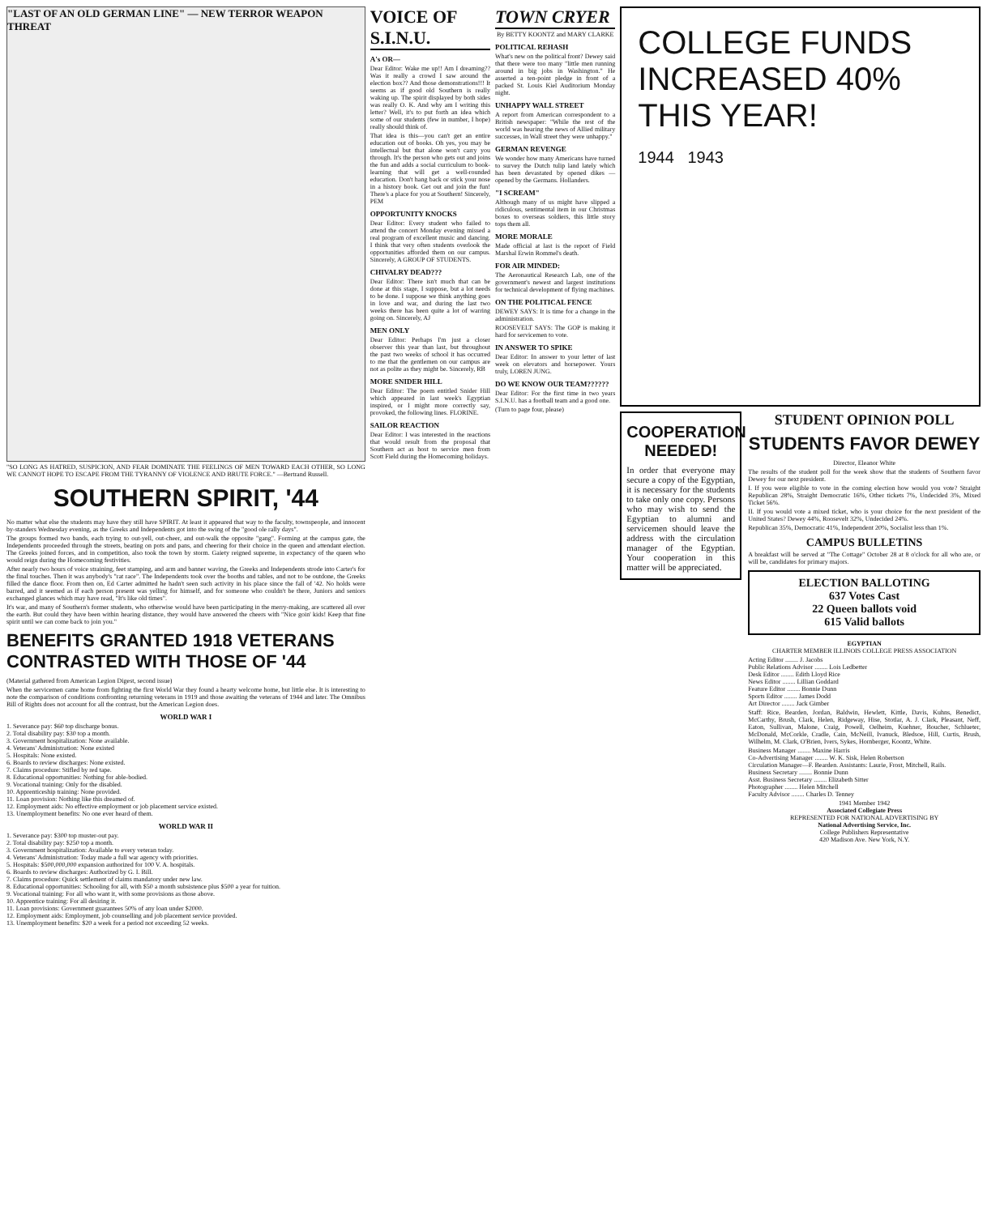"LAST OF AN OLD GERMAN LINE" — NEW TERROR WEAPON THREAT
"SO LONG AS HATRED, SUSPICION, AND FEAR DOMINATE THE FEELINGS OF MEN TOWARD EACH OTHER, SO LONG WE CANNOT HOPE TO ESCAPE FROM THE TYRANNY OF VIOLENCE AND BRUTE FORCE." —Bertrand Russell.
SOUTHERN SPIRIT, '44
No matter what else the students may have they still have SPIRIT. At least it appeared that way to the faculty, townspeople, and innocent by-standers Wednesday evening, as the Greeks and Independents got into the swing of the "good ole rally days".
The groups formed two bands, each trying to out-yell, out-cheer, and out-walk the opposite "gang". Forming at the campus gate, the Independents proceeded through the streets, beating on pots and pans, and cheering for their choice in the queen and attendant election. The Greeks joined forces, and in competition, also took the town by storm. Gaiety reigned supreme, in expectancy of the queen who would reign during the Homecoming festivities.
After nearly two hours of voice straining, feet stamping, and arm and banner waving, the Greeks and Independents strode into Carter's for the final touches. Then it was anybody's "rat race". The Independents took over the booths and tables, and not to be outdone, the Greeks filled the dance floor. From then on, Ed Carter admitted he hadn't seen such activity in his place since the fall of '42. No holds were barred, and it seemed as if each person present was yelling for himself, and for someone who couldn't be there, Juniors and seniors exchanged glances which may have read, "It's like old times".
It's war, and many of Southern's former students, who otherwise would have been participating in the merry-making, are scattered all over the earth. But could they have been within hearing distance, they would have answered the cheers with "Nice goin' kids! Keep that fine spirit until we can come back to join you."
BENEFITS GRANTED 1918 VETERANS
CONTRASTED WITH THOSE OF '44
(Material gathered from American Legion Digest, second issue)
When the servicemen came home from fighting the first World War they found a hearty welcome home, but little else. It is interesting to note the comparison of conditions confronting returning veterans in 1919 and those awaiting the veterans of 1944 and later. The Omnibus Bill of Rights does not account for all the contrast, but the American Legion does.
WORLD WAR I
1. Severance pay: $60 top discharge bonus.
2. Total disability pay: $30 top a month.
3. Government hospitalization: None available.
4. Veterans' Administration: None existed
5. Hospitals: None existed.
6. Boards to review discharges: None existed.
7. Claims procedure: Stifled by red tape.
8. Educational opportunities: Nothing for able-bodied.
9. Vocational training: Only for the disabled.
10. Apprenticeship training: None provided.
11. Loan provision: Nothing like this dreamed of.
12. Employment aids: No effective employment or job placement service existed.
13. Unemployment benefits: No one ever heard of them.
WORLD WAR II
1. Severance pay: $300 top muster-out pay.
2. Total disability pay: $250 top a month.
3. Government hospitalization: Available to every veteran today.
4. Veterans' Administration: Today made a full war agency with priorities.
5. Hospitals: $500,000,000 expansion authorized for 100 V. A. hospitals.
6. Boards to review discharges: Authorized by G. I. Bill.
7. Claims procedure: Quick settlement of claims mandatory under new law.
8. Educational opportunities: Schooling for all, with $50 a month subsistence plus $500 a year for tuition.
9. Vocational training: For all who want it, with some provisions as those above.
10. Apprentice training: For all desiring it.
11. Loan provisions: Government guarantees 50% of any loan under $2000.
12. Employment aids: Employment, job counselling and job placement service provided.
13. Unemployment benefits: $20 a week for a period not exceeding 52 weeks.
VOICE OF S.I.N.U.
A's OR—
Dear Editor: Wake me up!! Am I dreaming?? Was it really a crowd I saw around the election box?? And those demonstrations!!! It seems as if good old Southern is really waking up. The spirit displayed by both sides was really O. K. And why am I writing this letter? Well, it's to put forth an idea which some of our students (few in number, I hope) really should think of.
That idea is this—you can't get an entire education out of books. Oh yes, you may be intellectual but that alone won't carry you through. It's the person who gets out and joins the fun and adds a social curriculum to book-learning that will get a well-rounded education. Don't hang back or stick your nose in a history book. Get out and join the fun! There's a place for you at Southern! Sincerely, PEM
OPPORTUNITY KNOCKS
Dear Editor: Every student who failed to attend the concert Monday evening missed a real program of excellent music and dancing. I think that very often students overlook the opportunities afforded them on our campus. Sincerely, A GROUP OF STUDENTS.
CHIVALRY DEAD???
Dear Editor: There isn't much that can be done at this stage, I suppose, but a lot needs to be done. I suppose we think anything goes in love and war, and during the last two weeks there has been quite a lot of warring going on. Sincerely, AJ
MEN ONLY
Dear Editor: Perhaps I'm just a closer observer this year than last, but throughout the past two weeks of school it has occurred to me that the gentlemen on our campus are not as polite as they might be. Sincerely, RB
MORE SNIDER HILL
Dear Editor: The poem entitled Snider Hill which appeared in last week's Egyptian inspired, or I might more correctly say, provoked, the following lines. FLORINE.
SAILOR REACTION
Dear Editor: I was interested in the reactions that would result from the proposal that Southern act as host to service men from Scott Field during the Homecoming holidays.
TOWN CRYER
By BETTY KOONTZ and MARY CLARKE
POLITICAL REHASH
What's new on the political front? Dewey said that there were too many "little men running around in big jobs in Washington." He asserted a ten-point pledge in front of a packed St. Louis Kiel Auditorium Monday night.
UNHAPPY WALL STREET
A report from American correspondent to a British newspaper: "While the rest of the world was hearing the news of Allied military successes, in Wall street they were unhappy."
GERMAN REVENGE
We wonder how many Americans have turned to survey the Dutch tulip land lately which has been devastated by opened dikes —opened by the Germans. Hollanders.
"I SCREAM"
Although many of us might have slipped a ridiculous, sentimental item in our Christmas boxes to overseas soldiers, this little story tops them all.
MORE MORALE
Made official at last is the report of Field Marshal Erwin Rommel's death.
FOR AIR MINDED:
The Aeronautical Research Lab, one of the government's newest and largest institutions for technical development of flying machines.
ON THE POLITICAL FENCE
DEWEY SAYS: It is time for a change in the administration.
ROOSEVELT SAYS: The GOP is making it hard for servicemen to vote.
IN ANSWER TO SPIKE
Dear Editor: In answer to your letter of last week on elevators and horsepower. Yours truly, LOREN JUNG.
DO WE KNOW OUR TEAM??????
Dear Editor: For the first time in two years S.I.N.U. has a football team and a good one.
(Turn to page four, please)
COLLEGE FUNDS INCREASED 40% THIS YEAR!
1944 1943
COOPERATION NEEDED!
In order that everyone may secure a copy of the Egyptian, it is necessary for the students to take only one copy. Persons who may wish to send the Egyptian to alumni and servicemen should leave the address with the circulation manager of the Egyptian. Your cooperation in this matter will be appreciated.
STUDENT OPINION POLL
STUDENTS FAVOR DEWEY
Director, Eleanor White
The results of the student poll for the week show that the students of Southern favor Dewey for our next president.
I. If you were eligible to vote in the coming election how would you vote? Straight Republican 28%, Straight Democratic 16%, Other tickets 7%, Undecided 3%, Mixed Ticket 56%.
II. If you would vote a mixed ticket, who is your choice for the next president of the United States? Dewey 44%, Roosevelt 32%, Undecided 24%.
Republican 35%, Democratic 41%, Independent 20%, Socialist less than 1%.
CAMPUS BULLETINS
A breakfast will be served at "The Cottage" October 28 at 8 o'clock for all who are, or will be, candidates for primary majors.
ELECTION BALLOTING
637 Votes Cast
22 Queen ballots void
615 Valid ballots
EGYPTIAN
CHARTER MEMBER ILLINOIS COLLEGE PRESS ASSOCIATION
Acting Editor ........ J. Jacobs
Public Relations Advisor ........ Lois Ledbetter
Desk Editor ........ Edith Lloyd Rice
News Editor ........ Lillian Goddard
Feature Editor ........ Bonnie Dunn
Sports Editor ........ James Dodd
Art Director ........ Jack Gimber
Staff: Rice, Bearden, Jordan, Baldwin, Hewlett, Kittle, Davis, Kuhns, Benedict, McCarthy, Brush, Clark, Helen, Ridgeway, Hise, Stotlar, A. J. Clark, Pleasant, Neff, Eaton, Sullivan, Malone, Craig, Powell, Oelheim, Kuehner, Boucher, Schlueter, McDonald, McCorkle, Cradle, Cain, McNeill, Ivanuck, Bledsoe, Hill, Curtis, Brush, Wilhelm, M. Clark, O'Brien, Ivers, Sykes, Hornberger, Koontz, White.
Business Manager ........ Maxine Harris
Co-Advertising Manager ........ W. K. Sisk, Helen Robertson
Circulation Manager—F. Bearden. Assistants: Laurie, Frost, Mitchell, Rails.
Business Secretary ........ Bonnie Dunn
Asst. Business Secretary ........ Elizabeth Sitter
Photographer ........ Helen Mitchell
Faculty Advisor ........ Charles D. Tenney
1941 Member 1942
Associated Collegiate Press
REPRESENTED FOR NATIONAL ADVERTISING BY
National Advertising Service, Inc.
College Publishers Representative
420 Madison Ave. New York, N.Y.